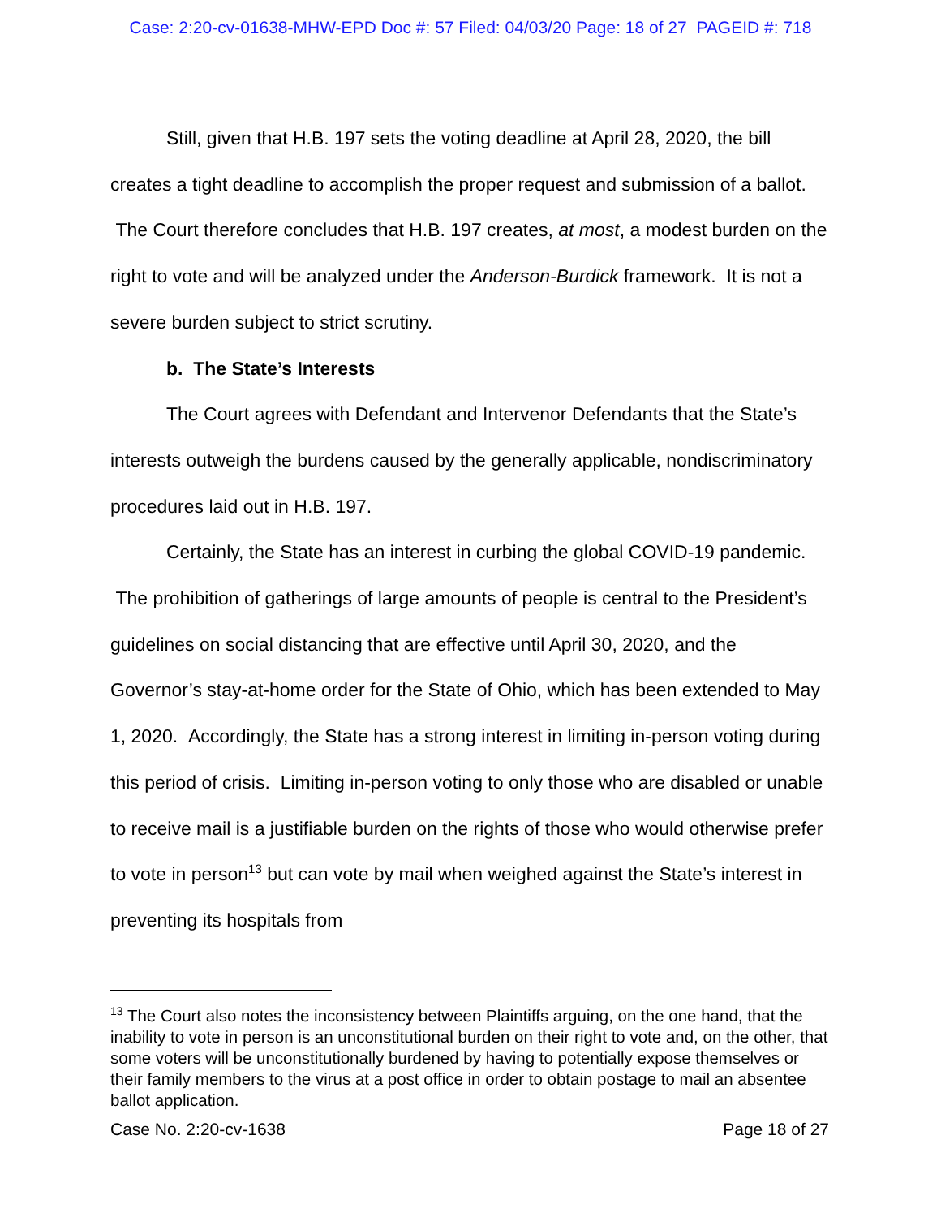Case: 2:20-cv-01638-MHW-EPD Doc #: 57 Filed: 04/03/20 Page: 18 of 27 PAGEID #: 718
Still, given that H.B. 197 sets the voting deadline at April 28, 2020, the bill creates a tight deadline to accomplish the proper request and submission of a ballot. The Court therefore concludes that H.B. 197 creates, at most, a modest burden on the right to vote and will be analyzed under the Anderson-Burdick framework. It is not a severe burden subject to strict scrutiny.
b. The State’s Interests
The Court agrees with Defendant and Intervenor Defendants that the State’s interests outweigh the burdens caused by the generally applicable, nondiscriminatory procedures laid out in H.B. 197.
Certainly, the State has an interest in curbing the global COVID-19 pandemic. The prohibition of gatherings of large amounts of people is central to the President’s guidelines on social distancing that are effective until April 30, 2020, and the Governor’s stay-at-home order for the State of Ohio, which has been extended to May 1, 2020. Accordingly, the State has a strong interest in limiting in-person voting during this period of crisis. Limiting in-person voting to only those who are disabled or unable to receive mail is a justifiable burden on the rights of those who would otherwise prefer to vote in person<sup>13</sup> but can vote by mail when weighed against the State’s interest in preventing its hospitals from
<sup>13</sup> The Court also notes the inconsistency between Plaintiffs arguing, on the one hand, that the inability to vote in person is an unconstitutional burden on their right to vote and, on the other, that some voters will be unconstitutionally burdened by having to potentially expose themselves or their family members to the virus at a post office in order to obtain postage to mail an absentee ballot application.
Case No. 2:20-cv-1638 Page 18 of 27